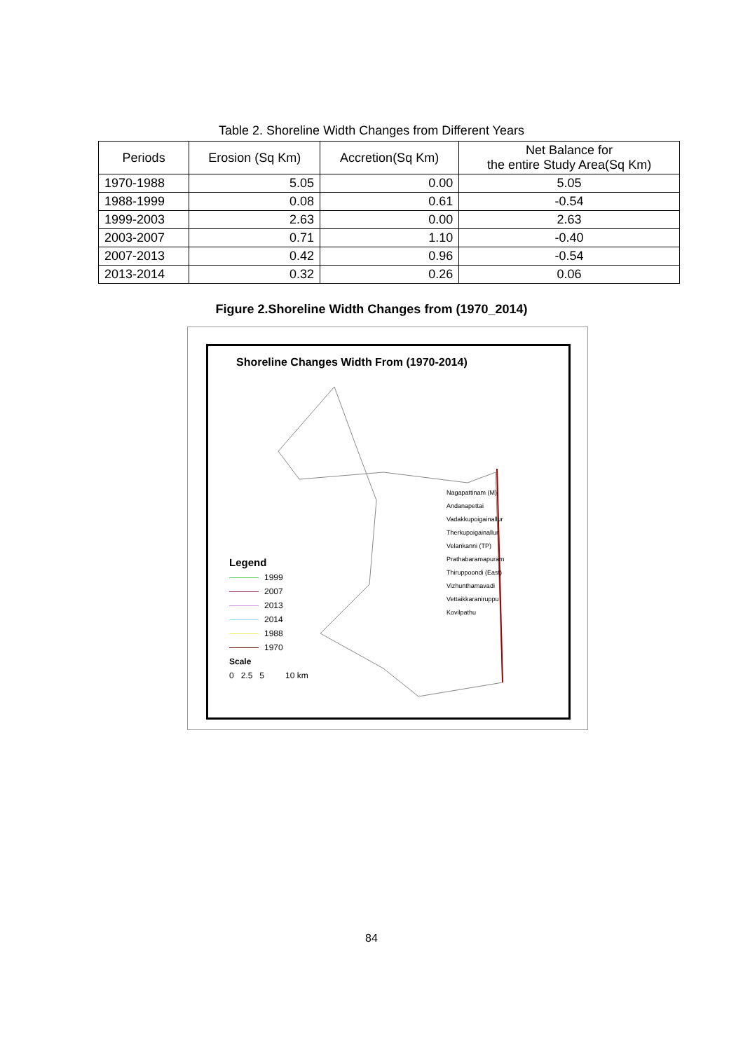Table 2. Shoreline Width Changes from Different Years
| Periods | Erosion (Sq Km) | Accretion(Sq Km) | Net Balance for the entire Study Area(Sq Km) |
| --- | --- | --- | --- |
| 1970-1988 | 5.05 | 0.00 | 5.05 |
| 1988-1999 | 0.08 | 0.61 | -0.54 |
| 1999-2003 | 2.63 | 0.00 | 2.63 |
| 2003-2007 | 0.71 | 1.10 | -0.40 |
| 2007-2013 | 0.42 | 0.96 | -0.54 |
| 2013-2014 | 0.32 | 0.26 | 0.06 |
Figure 2.Shoreline Width Changes from (1970_2014)
Shoreline Changes Width From (1970-2014)
Nagapattinam (M)
Andanapettai
Vadakkupoigainallur
Therkupoigainallur
Velankanni (TP)
Prathabaramapuram
Thiruppoondi (East)
Vizhunthamavadi
Vettaikkaraniruppu
Kovilpathu
Legend
1999
2007
2013
2014
1988
1970
Scale
0 2.5 5 10 km
84